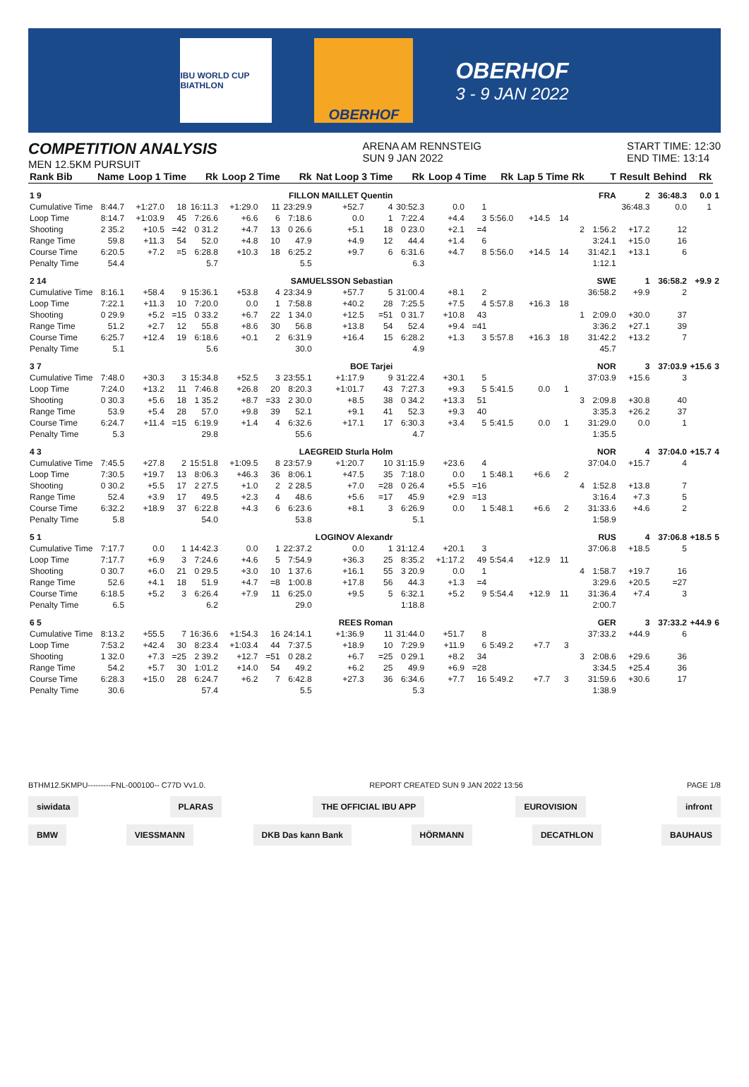IBU WORLD CUP BIATHLON
OBERHOF
OBERHOF
3 - 9 JAN 2022
COMPETITION ANALYSIS
MEN 12.5KM PURSUIT
ARENA AM RENNSTEIG
SUN 9 JAN 2022
START TIME: 12:30
END TIME: 13:14
| Rank Bib | Name | Loop 1 Time | | Rk | Loop 2 Time | | Rk | Nat Loop 3 Time | | Rk | Loop 4 Time | | Rk | Lap 5 Time | | Rk | T | Result | Behind | Rk | |
| --- | --- | --- | --- | --- | --- | --- | --- | --- | --- | --- | --- | --- | --- | --- | --- | --- | --- | --- | --- | --- | --- |
| 1 9 | FILLON MAILLET Quentin | | | | | | | | | FRA | | | | | | | | 2 | 36:48.3 | 0.0 | 1 |
| Cumulative Time | 8:44.7 | +1:27.0 | 18 | 16:11.3 | +1:29.0 | 11 | 23:29.9 | +52.7 | 4 | 30:52.3 | 0.0 | 1 | | | | | | 36:48.3 | 0.0 | 1 | |
| Loop Time | 8:14.7 | +1:03.9 | 45 | 7:26.6 | +6.6 | 6 | 7:18.6 | 0.0 | 1 | 7:22.4 | +4.4 | 3 | 5:56.0 | +14.5 | 14 | | | | | | |
| Shooting | 2 35.2 | +10.5 | =42 | 0 31.2 | +4.7 | 13 | 0 26.6 | +5.1 | 18 | 0 23.0 | +2.1 | =4 | | | | 2 | 1:56.2 | +17.2 | 12 | | |
| Range Time | 59.8 | +11.3 | 54 | 52.0 | +4.8 | 10 | 47.9 | +4.9 | 12 | 44.4 | +1.4 | 6 | | | | | 3:24.1 | +15.0 | 16 | | |
| Course Time | 6:20.5 | +7.2 | =5 | 6:28.8 | +10.3 | 18 | 6:25.2 | +9.7 | 6 | 6:31.6 | +4.7 | 8 | 5:56.0 | +14.5 | 14 | | 31:42.1 | +13.1 | 6 | | |
| Penalty Time | 54.4 | | | 5.7 | | | 5.5 | | | 6.3 | | | | | | | 1:12.1 | | | | |
| 2 14 | SAMUELSSON Sebastian | | | | | | | | | SWE | | | | | | | | 1 | 36:58.2 | +9.9 | 2 |
| Cumulative Time | 8:16.1 | +58.4 | 9 | 15:36.1 | +53.8 | 4 | 23:34.9 | +57.7 | 5 | 31:00.4 | +8.1 | 2 | | | | | 36:58.2 | +9.9 | 2 | | |
| Loop Time | 7:22.1 | +11.3 | 10 | 7:20.0 | 0.0 | 1 | 7:58.8 | +40.2 | 28 | 7:25.5 | +7.5 | 4 | 5:57.8 | +16.3 | 18 | | | | | | |
| Shooting | 0 29.9 | +5.2 | =15 | 0 33.2 | +6.7 | 22 | 1 34.0 | +12.5 | =51 | 0 31.7 | +10.8 | 43 | | | | 1 | 2:09.0 | +30.0 | 37 | | |
| Range Time | 51.2 | +2.7 | 12 | 55.8 | +8.6 | 30 | 56.8 | +13.8 | 54 | 52.4 | +9.4 | =41 | | | | | 3:36.2 | +27.1 | 39 | | |
| Course Time | 6:25.7 | +12.4 | 19 | 6:18.6 | +0.1 | 2 | 6:31.9 | +16.4 | 15 | 6:28.2 | +1.3 | 3 | 5:57.8 | +16.3 | 18 | | 31:42.2 | +13.2 | 7 | | |
| Penalty Time | 5.1 | | | 5.6 | | | 30.0 | | | 4.9 | | | | | | | 45.7 | | | | |
| 3 7 | BOE Tarjei | | | | | | | | | NOR | | | | | | | | 3 | 37:03.9 | +15.6 | 3 |
| Cumulative Time | 7:48.0 | +30.3 | 3 | 15:34.8 | +52.5 | 3 | 23:55.1 | +1:17.9 | 9 | 31:22.4 | +30.1 | 5 | | | | | 37:03.9 | +15.6 | 3 | | |
| Loop Time | 7:24.0 | +13.2 | 11 | 7:46.8 | +26.8 | 20 | 8:20.3 | +1:01.7 | 43 | 7:27.3 | +9.3 | 5 | 5:41.5 | 0.0 | 1 | | | | | | |
| Shooting | 0 30.3 | +5.6 | 18 | 1 35.2 | +8.7 | =33 | 2 30.0 | +8.5 | 38 | 0 34.2 | +13.3 | 51 | | | | 3 | 2:09.8 | +30.8 | 40 | | |
| Range Time | 53.9 | +5.4 | 28 | 57.0 | +9.8 | 39 | 52.1 | +9.1 | 41 | 52.3 | +9.3 | 40 | | | | | 3:35.3 | +26.2 | 37 | | |
| Course Time | 6:24.7 | +11.4 | =15 | 6:19.9 | +1.4 | 4 | 6:32.6 | +17.1 | 17 | 6:30.3 | +3.4 | 5 | 5:41.5 | 0.0 | 1 | | 31:29.0 | 0.0 | 1 | | |
| Penalty Time | 5.3 | | | 29.8 | | | 55.6 | | | 4.7 | | | | | | | 1:35.5 | | | | |
| 4 3 | LAEGREID Sturla Holm | | | | | | | | | NOR | | | | | | | | 4 | 37:04.0 | +15.7 | 4 |
| Cumulative Time | 7:45.5 | +27.8 | 2 | 15:51.8 | +1:09.5 | 8 | 23:57.9 | +1:20.7 | 10 | 31:15.9 | +23.6 | 4 | | | | | 37:04.0 | +15.7 | 4 | | |
| Loop Time | 7:30.5 | +19.7 | 13 | 8:06.3 | +46.3 | 36 | 8:06.1 | +47.5 | 35 | 7:18.0 | 0.0 | 1 | 5:48.1 | +6.6 | 2 | | | | | | |
| Shooting | 0 30.2 | +5.5 | 17 | 2 27.5 | +1.0 | 2 | 2 28.5 | +7.0 | =28 | 0 26.4 | +5.5 | =16 | | | | 4 | 1:52.8 | +13.8 | 7 | | |
| Range Time | 52.4 | +3.9 | 17 | 49.5 | +2.3 | 4 | 48.6 | +5.6 | =17 | 45.9 | +2.9 | =13 | | | | | 3:16.4 | +7.3 | 5 | | |
| Course Time | 6:32.2 | +18.9 | 37 | 6:22.8 | +4.3 | 6 | 6:23.6 | +8.1 | 3 | 6:26.9 | 0.0 | 1 | 5:48.1 | +6.6 | 2 | | 31:33.6 | +4.6 | 2 | | |
| Penalty Time | 5.8 | | | 54.0 | | | 53.8 | | | 5.1 | | | | | | | 1:58.9 | | | | |
| 5 1 | LOGINOV Alexandr | | | | | | | | | RUS | | | | | | | | 4 | 37:06.8 | +18.5 | 5 |
| Cumulative Time | 7:17.7 | 0.0 | 1 | 14:42.3 | 0.0 | 1 | 22:37.2 | 0.0 | 1 | 31:12.4 | +20.1 | 3 | | | | | 37:06.8 | +18.5 | 5 | | |
| Loop Time | 7:17.7 | +6.9 | 3 | 7:24.6 | +4.6 | 5 | 7:54.9 | +36.3 | 25 | 8:35.2 | +1:17.2 | 49 | 5:54.4 | +12.9 | 11 | | | | | | |
| Shooting | 0 30.7 | +6.0 | 21 | 0 29.5 | +3.0 | 10 | 1 37.6 | +16.1 | 55 | 3 20.9 | 0.0 | 1 | | | | 4 | 1:58.7 | +19.7 | 16 | | |
| Range Time | 52.6 | +4.1 | 18 | 51.9 | +4.7 | =8 | 1:00.8 | +17.8 | 56 | 44.3 | +1.3 | =4 | | | | | 3:29.6 | +20.5 | =27 | | |
| Course Time | 6:18.5 | +5.2 | 3 | 6:26.4 | +7.9 | 11 | 6:25.0 | +9.5 | 5 | 6:32.1 | +5.2 | 9 | 5:54.4 | +12.9 | 11 | | 31:36.4 | +7.4 | 3 | | |
| Penalty Time | 6.5 | | | 6.2 | | | 29.0 | | | 1:18.8 | | | | | | | 2:00.7 | | | | |
| 6 5 | REES Roman | | | | | | | | | GER | | | | | | | | 3 | 37:33.2 | +44.9 | 6 |
| Cumulative Time | 8:13.2 | +55.5 | 7 | 16:36.6 | +1:54.3 | 16 | 24:14.1 | +1:36.9 | 11 | 31:44.0 | +51.7 | 8 | | | | | 37:33.2 | +44.9 | 6 | | |
| Loop Time | 7:53.2 | +42.4 | 30 | 8:23.4 | +1:03.4 | 44 | 7:37.5 | +18.9 | 10 | 7:29.9 | +11.9 | 6 | 5:49.2 | +7.7 | 3 | | | | | | |
| Shooting | 1 32.0 | +7.3 | =25 | 2 39.2 | +12.7 | =51 | 0 28.2 | +6.7 | =25 | 0 29.1 | +8.2 | 34 | | | | 3 | 2:08.6 | +29.6 | 36 | | |
| Range Time | 54.2 | +5.7 | 30 | 1:01.2 | +14.0 | 54 | 49.2 | +6.2 | 25 | 49.9 | +6.9 | =28 | | | | | 3:34.5 | +25.4 | 36 | | |
| Course Time | 6:28.3 | +15.0 | 28 | 6:24.7 | +6.2 | 7 | 6:42.8 | +27.3 | 36 | 6:34.6 | +7.7 | 16 | 5:49.2 | +7.7 | 3 | | 31:59.6 | +30.6 | 17 | | |
| Penalty Time | 30.6 | | | 57.4 | | | 5.5 | | | 5.3 | | | | | | | 1:38.9 | | | | |
BTHM12.5KMPU---------FNL-000100-- C77D Vv1.0. REPORT CREATED SUN 9 JAN 2022 13:56 PAGE 1/8
siwidata PLARAS THE OFFICIAL IBU APP EUROVISION infront
BMW VIESSMANN DKB Das kann Bank HÖRMANN DECATHLON BAUHAUS